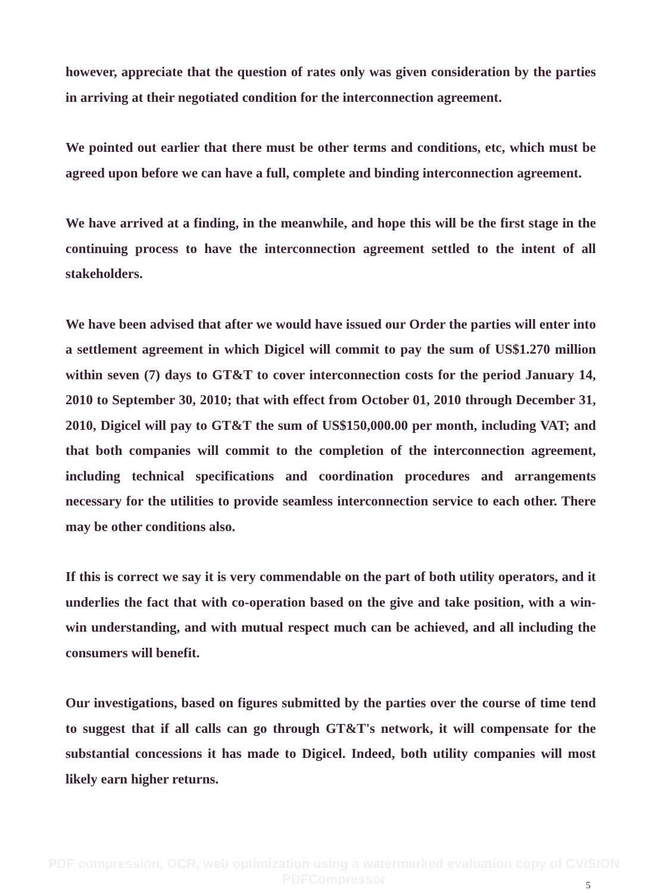however, appreciate that the question of rates only was given consideration by the parties in arriving at their negotiated condition for the interconnection agreement.
We pointed out earlier that there must be other terms and conditions, etc, which must be agreed upon before we can have a full, complete and binding interconnection agreement.
We have arrived at a finding, in the meanwhile, and hope this will be the first stage in the continuing process to have the interconnection agreement settled to the intent of all stakeholders.
We have been advised that after we would have issued our Order the parties will enter into a settlement agreement in which Digicel will commit to pay the sum of US$1.270 million within seven (7) days to GT&T to cover interconnection costs for the period January 14, 2010 to September 30, 2010; that with effect from October 01, 2010 through December 31, 2010, Digicel will pay to GT&T the sum of US$150,000.00 per month, including VAT; and that both companies will commit to the completion of the interconnection agreement, including technical specifications and coordination procedures and arrangements necessary for the utilities to provide seamless interconnection service to each other. There may be other conditions also.
If this is correct we say it is very commendable on the part of both utility operators, and it underlies the fact that with co-operation based on the give and take position, with a win-win understanding, and with mutual respect much can be achieved, and all including the consumers will benefit.
Our investigations, based on figures submitted by the parties over the course of time tend to suggest that if all calls can go through GT&T's network, it will compensate for the substantial concessions it has made to Digicel. Indeed, both utility companies will most likely earn higher returns.
PDF compression, OCR, web optimization using a watermarked evaluation copy of CVISION PDFCompressor
5